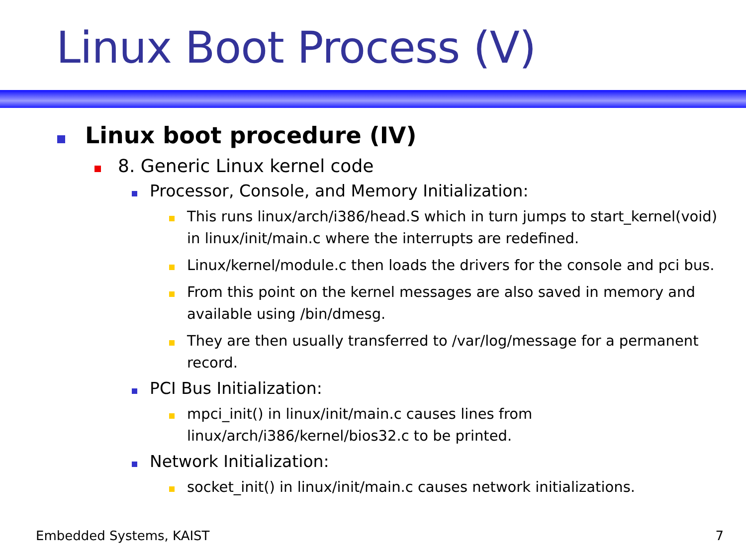Linux Boot Process (V)
Linux boot procedure (IV)
8. Generic Linux kernel code
Processor, Console, and Memory Initialization:
This runs linux/arch/i386/head.S which in turn jumps to start_kernel(void) in linux/init/main.c where the interrupts are redefined.
Linux/kernel/module.c then loads the drivers for the console and pci bus.
From this point on the kernel messages are also saved in memory and available using /bin/dmesg.
They are then usually transferred to /var/log/message for a permanent record.
PCI Bus Initialization:
mpci_init() in linux/init/main.c causes lines from
linux/arch/i386/kernel/bios32.c to be printed.
Network Initialization:
socket_init() in linux/init/main.c causes network initializations.
Embedded Systems, KAIST 7